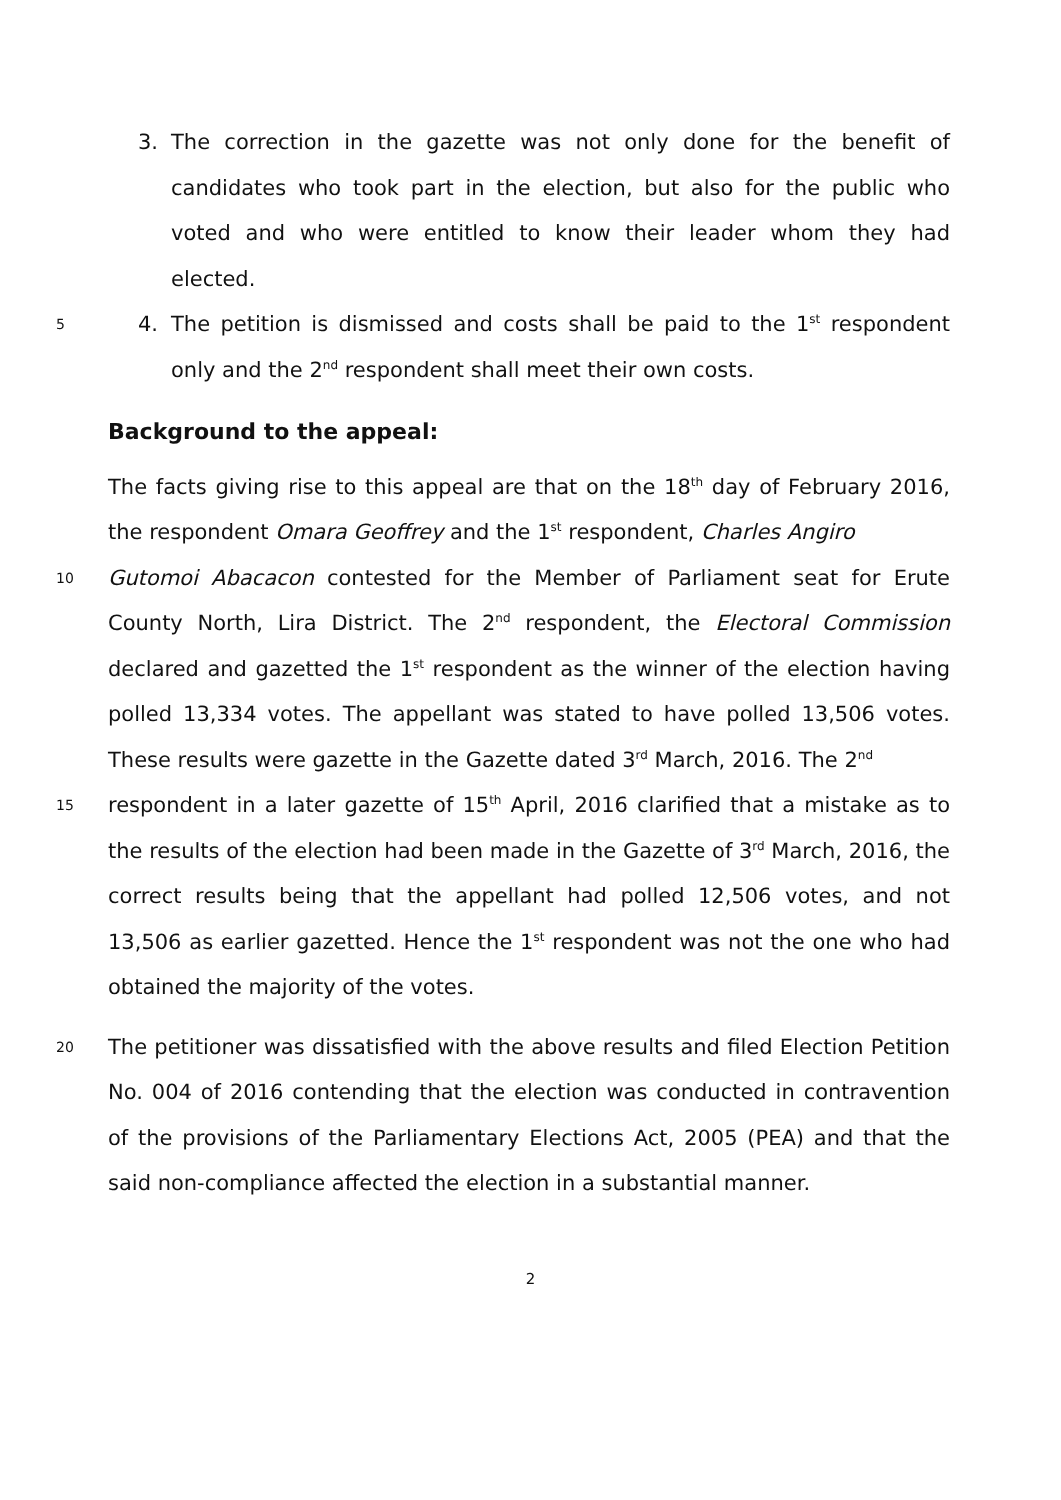3. The correction in the gazette was not only done for the benefit of candidates who took part in the election, but also for the public who voted and who were entitled to know their leader whom they had elected.
5
4. The petition is dismissed and costs shall be paid to the 1<sup>st</sup> respondent only and the 2<sup>nd</sup> respondent shall meet their own costs.
Background to the appeal:
The facts giving rise to this appeal are that on the 18<sup>th</sup> day of February 2016, the respondent Omara Geoffrey and the 1<sup>st</sup> respondent, Charles Angiro
10
Gutomoi Abacacon contested for the Member of Parliament seat for Erute County North, Lira District. The 2<sup>nd</sup> respondent, the Electoral Commission declared and gazetted the 1<sup>st</sup> respondent as the winner of the election having polled 13,334 votes. The appellant was stated to have polled 13,506 votes. These results were gazette in the Gazette dated 3<sup>rd</sup> March, 2016. The 2<sup>nd</sup>
15
respondent in a later gazette of 15<sup>th</sup> April, 2016 clarified that a mistake as to the results of the election had been made in the Gazette of 3<sup>rd</sup> March, 2016, the correct results being that the appellant had polled 12,506 votes, and not 13,506 as earlier gazetted. Hence the 1<sup>st</sup> respondent was not the one who had obtained the majority of the votes.
20
The petitioner was dissatisfied with the above results and filed Election Petition No. 004 of 2016 contending that the election was conducted in contravention of the provisions of the Parliamentary Elections Act, 2005 (PEA) and that the said non-compliance affected the election in a substantial manner.
2